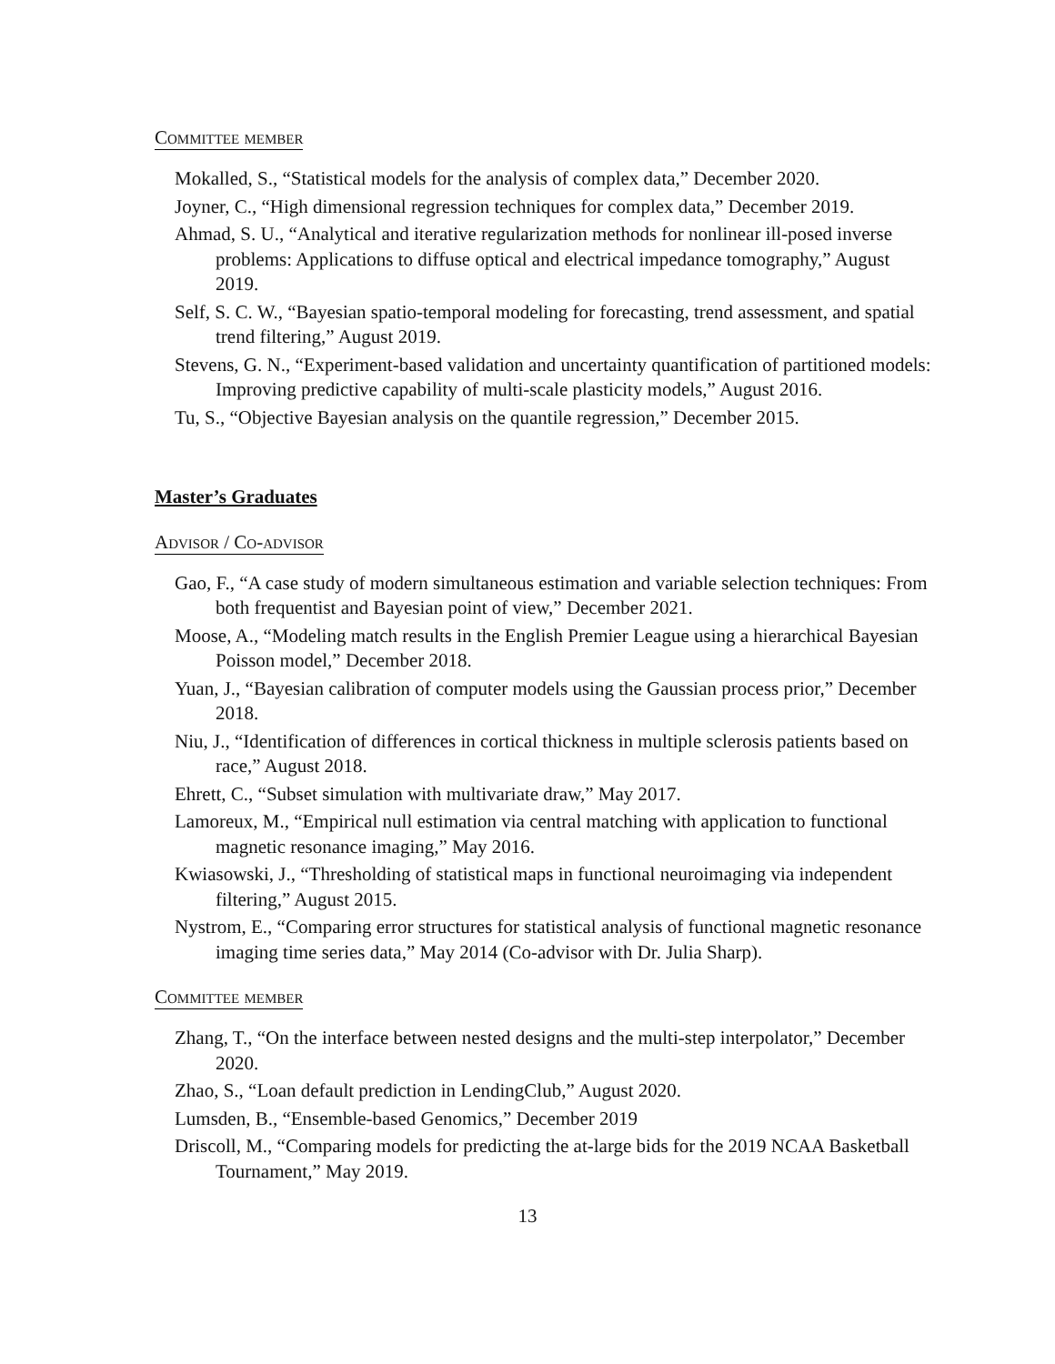Committee member
Mokalled, S., “Statistical models for the analysis of complex data,” December 2020.
Joyner, C., “High dimensional regression techniques for complex data,” December 2019.
Ahmad, S. U., “Analytical and iterative regularization methods for nonlinear ill-posed inverse problems: Applications to diffuse optical and electrical impedance tomography,” August 2019.
Self, S. C. W., “Bayesian spatio-temporal modeling for forecasting, trend assessment, and spatial trend filtering,” August 2019.
Stevens, G. N., “Experiment-based validation and uncertainty quantification of partitioned models: Improving predictive capability of multi-scale plasticity models,” August 2016.
Tu, S., “Objective Bayesian analysis on the quantile regression,” December 2015.
Master’s Graduates
Advisor / Co-advisor
Gao, F., “A case study of modern simultaneous estimation and variable selection techniques: From both frequentist and Bayesian point of view,” December 2021.
Moose, A., “Modeling match results in the English Premier League using a hierarchical Bayesian Poisson model,” December 2018.
Yuan, J., “Bayesian calibration of computer models using the Gaussian process prior,” December 2018.
Niu, J., “Identification of differences in cortical thickness in multiple sclerosis patients based on race,” August 2018.
Ehrett, C., “Subset simulation with multivariate draw,” May 2017.
Lamoreux, M., “Empirical null estimation via central matching with application to functional magnetic resonance imaging,” May 2016.
Kwiasowski, J., “Thresholding of statistical maps in functional neuroimaging via independent filtering,” August 2015.
Nystrom, E., “Comparing error structures for statistical analysis of functional magnetic resonance imaging time series data,” May 2014 (Co-advisor with Dr. Julia Sharp).
Committee member
Zhang, T., “On the interface between nested designs and the multi-step interpolator,” December 2020.
Zhao, S., “Loan default prediction in LendingClub,” August 2020.
Lumsden, B., “Ensemble-based Genomics,” December 2019
Driscoll, M., “Comparing models for predicting the at-large bids for the 2019 NCAA Basketball Tournament,” May 2019.
13